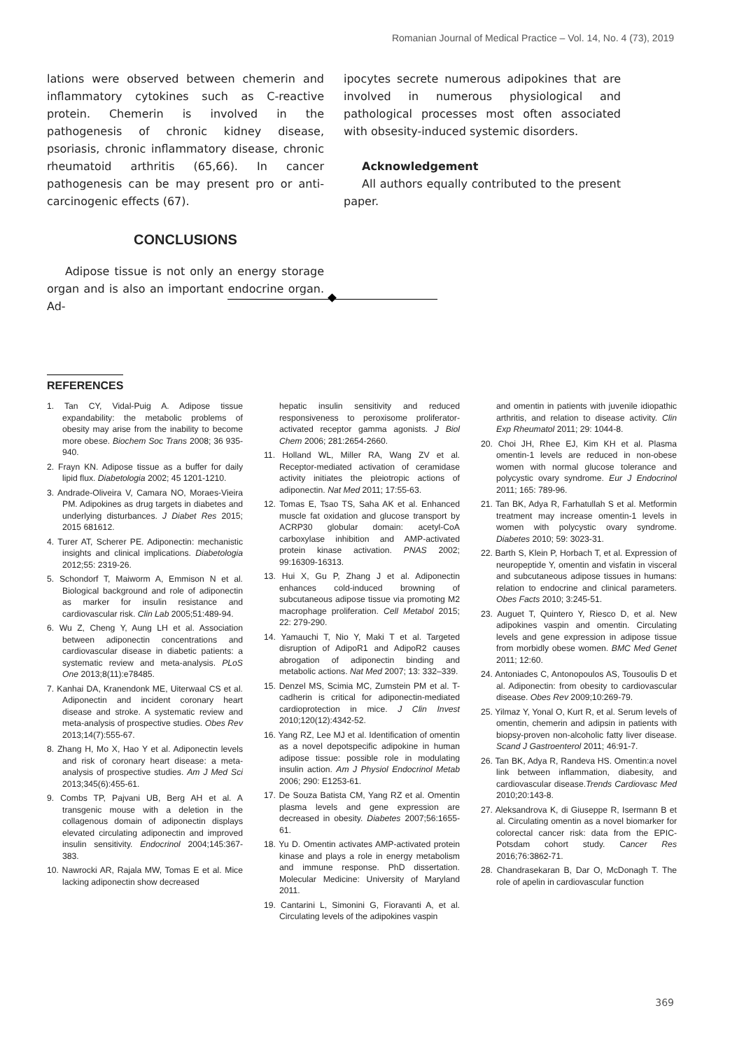Romanian Journal of Medical Practice – Vol. 14, No. 4 (73), 2019
lations were observed between chemerin and inflammatory cytokines such as C-reactive protein. Chemerin is involved in the pathogenesis of chronic kidney disease, psoriasis, chronic inflammatory disease, chronic rheumatoid arthritis (65,66). In cancer pathogenesis can be may present pro or anti-carcinogenic effects (67).
CONCLUSIONS
Adipose tissue is not only an energy storage organ and is also an important endocrine organ. Ad-
ipocytes secrete numerous adipokines that are involved in numerous physiological and pathological processes most often associated with obsesity-induced systemic disorders.
Acknowledgement
All authors equally contributed to the present paper.
REFERENCES
1. Tan CY, Vidal-Puig A. Adipose tissue expandability: the metabolic problems of obesity may arise from the inability to become more obese. Biochem Soc Trans 2008; 36 935-940.
2. Frayn KN. Adipose tissue as a buffer for daily lipid flux. Diabetologia 2002; 45 1201-1210.
3. Andrade-Oliveira V, Camara NO, Moraes-Vieira PM. Adipokines as drug targets in diabetes and underlying disturbances. J Diabet Res 2015; 2015 681612.
4. Turer AT, Scherer PE. Adiponectin: mechanistic insights and clinical implications. Diabetologia 2012;55: 2319-26.
5. Schondorf T, Maiworm A, Emmison N et al. Biological background and role of adiponectin as marker for insulin resistance and cardiovascular risk. Clin Lab 2005;51:489-94.
6. Wu Z, Cheng Y, Aung LH et al. Association between adiponectin concentrations and cardiovascular disease in diabetic patients: a systematic review and meta-analysis. PLoS One 2013;8(11):e78485.
7. Kanhai DA, Kranendonk ME, Uiterwaal CS et al. Adiponectin and incident coronary heart disease and stroke. A systematic review and meta-analysis of prospective studies. Obes Rev 2013;14(7):555-67.
8. Zhang H, Mo X, Hao Y et al. Adiponectin levels and risk of coronary heart disease: a meta-analysis of prospective studies. Am J Med Sci 2013;345(6):455-61.
9. Combs TP, Pajvani UB, Berg AH et al. A transgenic mouse with a deletion in the collagenous domain of adiponectin displays elevated circulating adiponectin and improved insulin sensitivity. Endocrinol 2004;145:367-383.
10. Nawrocki AR, Rajala MW, Tomas E et al. Mice lacking adiponectin show decreased
hepatic insulin sensitivity and reduced responsiveness to peroxisome proliferator-activated receptor gamma agonists. J Biol Chem 2006; 281:2654-2660.
11. Holland WL, Miller RA, Wang ZV et al. Receptor-mediated activation of ceramidase activity initiates the pleiotropic actions of adiponectin. Nat Med 2011; 17:55-63.
12. Tomas E, Tsao TS, Saha AK et al. Enhanced muscle fat oxidation and glucose transport by ACRP30 globular domain: acetyl-CoA carboxylase inhibition and AMP-activated protein kinase activation. PNAS 2002; 99:16309-16313.
13. Hui X, Gu P, Zhang J et al. Adiponectin enhances cold-induced browning of subcutaneous adipose tissue via promoting M2 macrophage proliferation. Cell Metabol 2015; 22: 279-290.
14. Yamauchi T, Nio Y, Maki T et al. Targeted disruption of AdipoR1 and AdipoR2 causes abrogation of adiponectin binding and metabolic actions. Nat Med 2007; 13: 332–339.
15. Denzel MS, Scimia MC, Zumstein PM et al. T-cadherin is critical for adiponectin-mediated cardioprotection in mice. J Clin Invest 2010;120(12):4342-52.
16. Yang RZ, Lee MJ et al. Identification of omentin as a novel depotspecific adipokine in human adipose tissue: possible role in modulating insulin action. Am J Physiol Endocrinol Metab 2006; 290: E1253-61.
17. De Souza Batista CM, Yang RZ et al. Omentin plasma levels and gene expression are decreased in obesity. Diabetes 2007;56:1655-61.
18. Yu D. Omentin activates AMP-activated protein kinase and plays a role in energy metabolism and immune response. PhD dissertation. Molecular Medicine: University of Maryland 2011.
19. Cantarini L, Simonini G, Fioravanti A, et al. Circulating levels of the adipokines vaspin
and omentin in patients with juvenile idiopathic arthritis, and relation to disease activity. Clin Exp Rheumatol 2011; 29: 1044-8.
20. Choi JH, Rhee EJ, Kim KH et al. Plasma omentin-1 levels are reduced in non-obese women with normal glucose tolerance and polycystic ovary syndrome. Eur J Endocrinol 2011; 165: 789-96.
21. Tan BK, Adya R, Farhatullah S et al. Metformin treatment may increase omentin-1 levels in women with polycystic ovary syndrome. Diabetes 2010; 59: 3023-31.
22. Barth S, Klein P, Horbach T, et al. Expression of neuropeptide Y, omentin and visfatin in visceral and subcutaneous adipose tissues in humans: relation to endocrine and clinical parameters. Obes Facts 2010; 3:245-51.
23. Auguet T, Quintero Y, Riesco D, et al. New adipokines vaspin and omentin. Circulating levels and gene expression in adipose tissue from morbidly obese women. BMC Med Genet 2011; 12:60.
24. Antoniades C, Antonopoulos AS, Tousoulis D et al. Adiponectin: from obesity to cardiovascular disease. Obes Rev 2009;10:269-79.
25. Yilmaz Y, Yonal O, Kurt R, et al. Serum levels of omentin, chemerin and adipsin in patients with biopsy-proven non-alcoholic fatty liver disease. Scand J Gastroenterol 2011; 46:91-7.
26. Tan BK, Adya R, Randeva HS. Omentin:a novel link between inflammation, diabesity, and cardiovascular disease.Trends Cardiovasc Med 2010;20:143-8.
27. Aleksandrova K, di Giuseppe R, Isermann B et al. Circulating omentin as a novel biomarker for colorectal cancer risk: data from the EPIC-Potsdam cohort study. Cancer Res 2016;76:3862-71.
28. Chandrasekaran B, Dar O, McDonagh T. The role of apelin in cardiovascular function
369